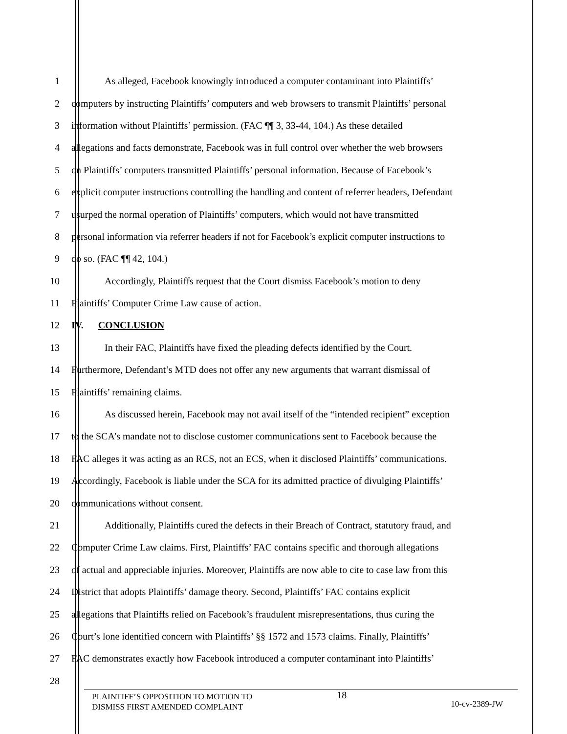1 As alleged, Facebook knowingly introduced a computer contaminant into Plaintiffs’
2 computers by instructing Plaintiffs’ computers and web browsers to transmit Plaintiffs’ personal
3 information without Plaintiffs’ permission. (FAC ¶¶ 3, 33-44, 104.) As these detailed
4 allegations and facts demonstrate, Facebook was in full control over whether the web browsers
5 on Plaintiffs’ computers transmitted Plaintiffs’ personal information. Because of Facebook’s
6 explicit computer instructions controlling the handling and content of referrer headers, Defendant
7 usurped the normal operation of Plaintiffs’ computers, which would not have transmitted
8 personal information via referrer headers if not for Facebook’s explicit computer instructions to
9 do so. (FAC ¶¶ 42, 104.)
10 Accordingly, Plaintiffs request that the Court dismiss Facebook’s motion to deny
11 Plaintiffs’ Computer Crime Law cause of action.
12 IV. CONCLUSION
13 In their FAC, Plaintiffs have fixed the pleading defects identified by the Court.
14 Furthermore, Defendant’s MTD does not offer any new arguments that warrant dismissal of
15 Plaintiffs’ remaining claims.
16 As discussed herein, Facebook may not avail itself of the “intended recipient” exception
17 to the SCA’s mandate not to disclose customer communications sent to Facebook because the
18 FAC alleges it was acting as an RCS, not an ECS, when it disclosed Plaintiffs’ communications.
19 Accordingly, Facebook is liable under the SCA for its admitted practice of divulging Plaintiffs’
20 communications without consent.
21 Additionally, Plaintiffs cured the defects in their Breach of Contract, statutory fraud, and
22 Computer Crime Law claims. First, Plaintiffs’ FAC contains specific and thorough allegations
23 of actual and appreciable injuries. Moreover, Plaintiffs are now able to cite to case law from this
24 District that adopts Plaintiffs’ damage theory. Second, Plaintiffs’ FAC contains explicit
25 allegations that Plaintiffs relied on Facebook’s fraudulent misrepresentations, thus curing the
26 Court’s lone identified concern with Plaintiffs’ §§ 1572 and 1573 claims. Finally, Plaintiffs’
27 FAC demonstrates exactly how Facebook introduced a computer contaminant into Plaintiffs’
28
PLAINTIFF’S OPPOSITION TO MOTION TO
DISMISS FIRST AMENDED COMPLAINT
18
10-cv-2389-JW